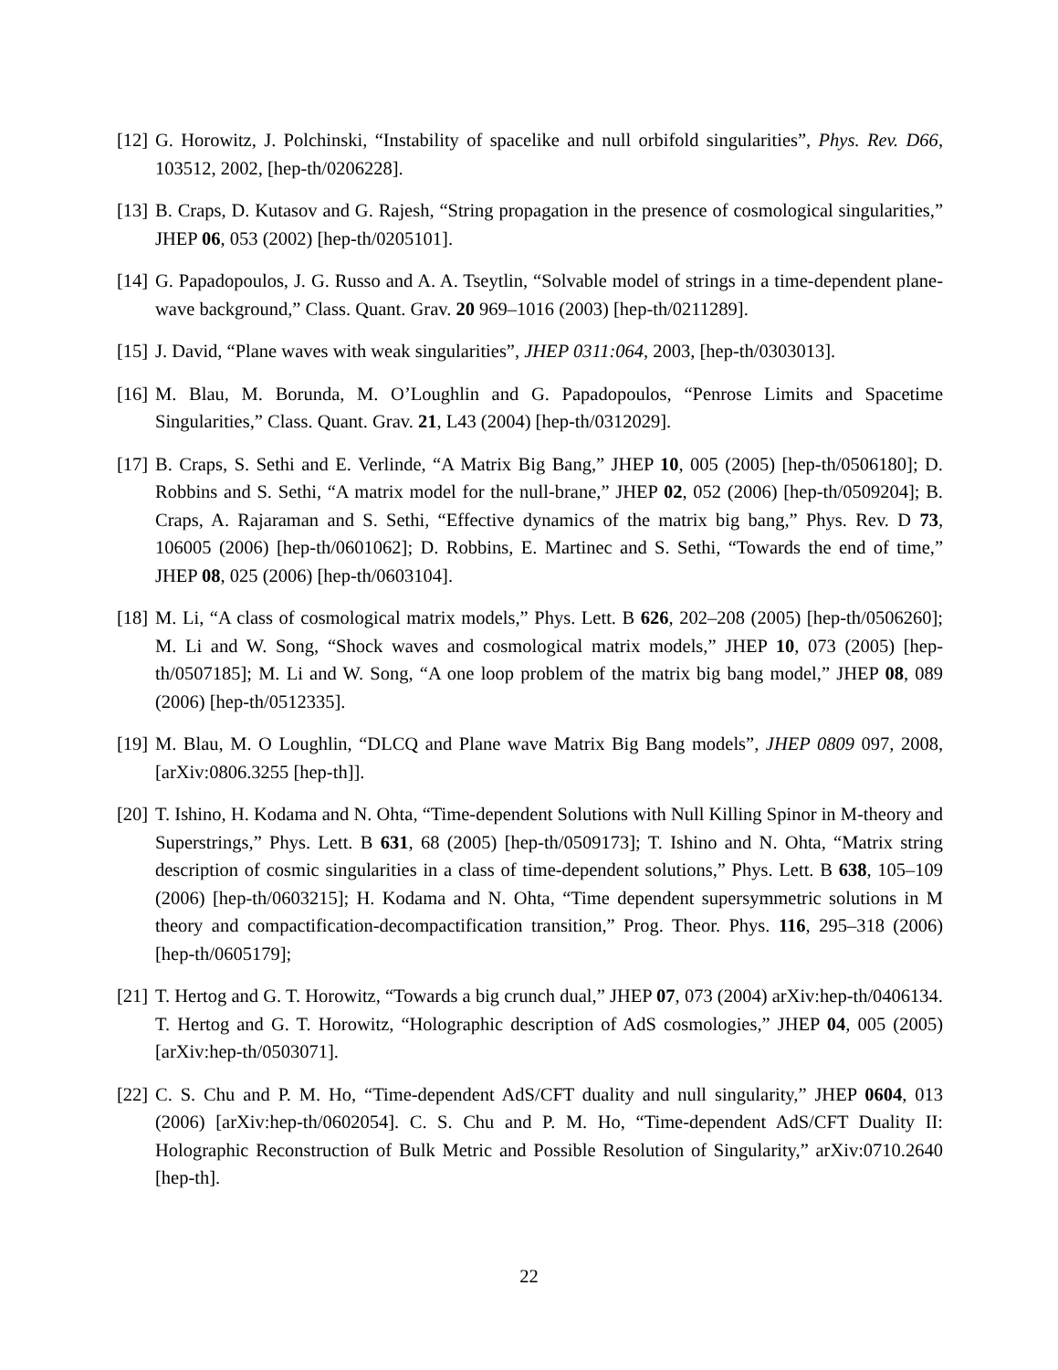[12] G. Horowitz, J. Polchinski, “Instability of spacelike and null orbifold singularities”, Phys. Rev. D66, 103512, 2002, [hep-th/0206228].
[13] B. Craps, D. Kutasov and G. Rajesh, “String propagation in the presence of cosmological singularities,” JHEP 06, 053 (2002) [hep-th/0205101].
[14] G. Papadopoulos, J. G. Russo and A. A. Tseytlin, “Solvable model of strings in a time-dependent plane-wave background,” Class. Quant. Grav. 20 969–1016 (2003) [hep-th/0211289].
[15] J. David, “Plane waves with weak singularities”, JHEP 0311:064, 2003, [hep-th/0303013].
[16] M. Blau, M. Borunda, M. O’Loughlin and G. Papadopoulos, “Penrose Limits and Spacetime Singularities,” Class. Quant. Grav. 21, L43 (2004) [hep-th/0312029].
[17] B. Craps, S. Sethi and E. Verlinde, “A Matrix Big Bang,” JHEP 10, 005 (2005) [hep-th/0506180]; D. Robbins and S. Sethi, “A matrix model for the null-brane,” JHEP 02, 052 (2006) [hep-th/0509204]; B. Craps, A. Rajaraman and S. Sethi, “Effective dynamics of the matrix big bang,” Phys. Rev. D 73, 106005 (2006) [hep-th/0601062]; D. Robbins, E. Martinec and S. Sethi, “Towards the end of time,” JHEP 08, 025 (2006) [hep-th/0603104].
[18] M. Li, “A class of cosmological matrix models,” Phys. Lett. B 626, 202–208 (2005) [hep-th/0506260]; M. Li and W. Song, “Shock waves and cosmological matrix models,” JHEP 10, 073 (2005) [hep-th/0507185]; M. Li and W. Song, “A one loop problem of the matrix big bang model,” JHEP 08, 089 (2006) [hep-th/0512335].
[19] M. Blau, M. O Loughlin, “DLCQ and Plane wave Matrix Big Bang models”, JHEP 0809 097, 2008, [arXiv:0806.3255 [hep-th]].
[20] T. Ishino, H. Kodama and N. Ohta, “Time-dependent Solutions with Null Killing Spinor in M-theory and Superstrings,” Phys. Lett. B 631, 68 (2005) [hep-th/0509173]; T. Ishino and N. Ohta, “Matrix string description of cosmic singularities in a class of time-dependent solutions,” Phys. Lett. B 638, 105–109 (2006) [hep-th/0603215]; H. Kodama and N. Ohta, “Time dependent supersymmetric solutions in M theory and compactification-decompactification transition,” Prog. Theor. Phys. 116, 295–318 (2006) [hep-th/0605179];
[21] T. Hertog and G. T. Horowitz, “Towards a big crunch dual,” JHEP 07, 073 (2004) arXiv:hep-th/0406134. T. Hertog and G. T. Horowitz, “Holographic description of AdS cosmologies,” JHEP 04, 005 (2005) [arXiv:hep-th/0503071].
[22] C. S. Chu and P. M. Ho, “Time-dependent AdS/CFT duality and null singularity,” JHEP 0604, 013 (2006) [arXiv:hep-th/0602054]. C. S. Chu and P. M. Ho, “Time-dependent AdS/CFT Duality II: Holographic Reconstruction of Bulk Metric and Possible Resolution of Singularity,” arXiv:0710.2640 [hep-th].
22